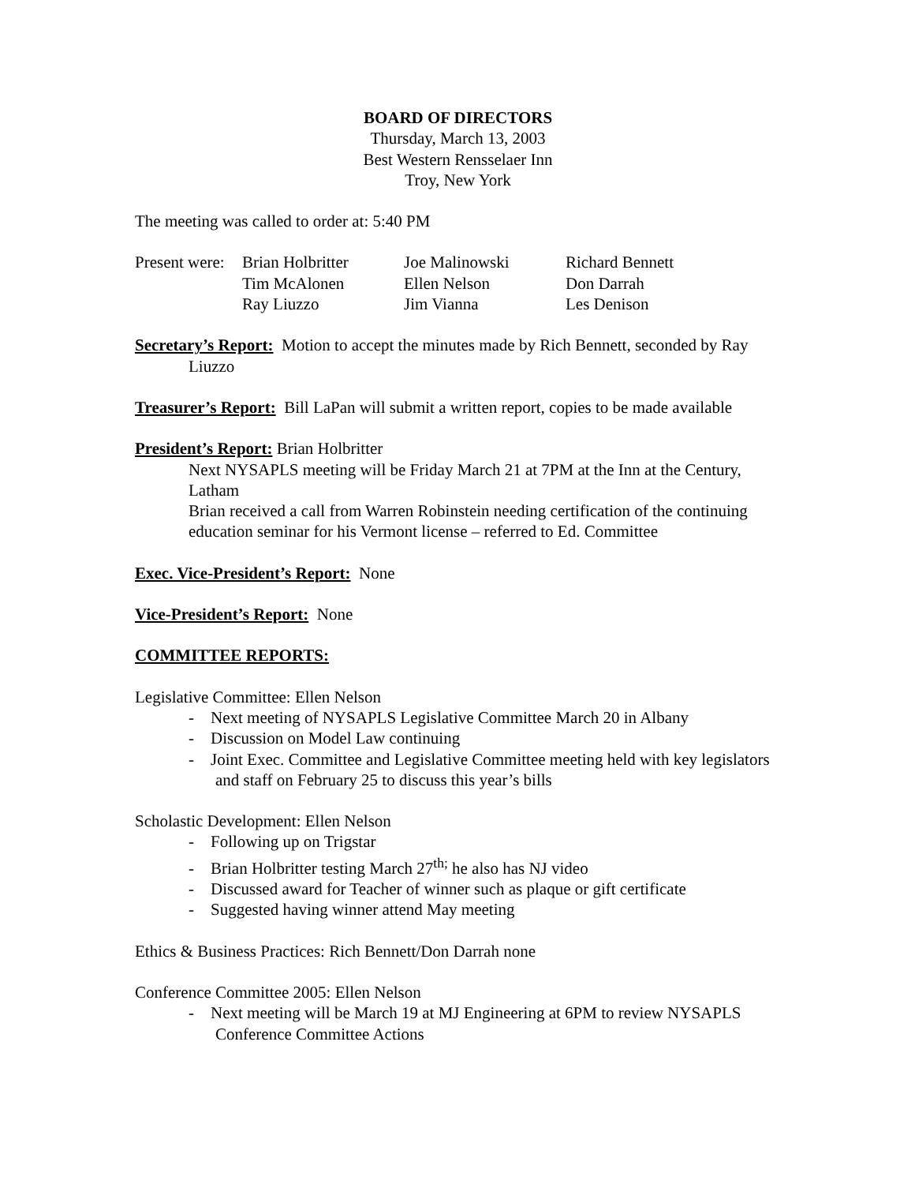BOARD OF DIRECTORS
Thursday, March 13, 2003
Best Western Rensselaer Inn
Troy, New York
The meeting was called to order at: 5:40 PM
| Present were: | Brian Holbritter | Joe Malinowski | Richard Bennett |
| | Tim McAlonen | Ellen Nelson | Don Darrah |
| | Ray Liuzzo | Jim Vianna | Les Denison |
Secretary’s Report: Motion to accept the minutes made by Rich Bennett, seconded by Ray Liuzzo
Treasurer’s Report: Bill LaPan will submit a written report, copies to be made available
President’s Report: Brian Holbritter
Next NYSAPLS meeting will be Friday March 21 at 7PM at the Inn at the Century, Latham
Brian received a call from Warren Robinstein needing certification of the continuing education seminar for his Vermont license – referred to Ed. Committee
Exec. Vice-President’s Report: None
Vice-President’s Report: None
COMMITTEE REPORTS:
Legislative Committee: Ellen Nelson
- Next meeting of NYSAPLS Legislative Committee March 20 in Albany
- Discussion on Model Law continuing
- Joint Exec. Committee and Legislative Committee meeting held with key legislators and staff on February 25 to discuss this year’s bills
Scholastic Development: Ellen Nelson
- Following up on Trigstar
- Brian Holbritter testing March 27<sup>th;</sup> he also has NJ video
- Discussed award for Teacher of winner such as plaque or gift certificate
- Suggested having winner attend May meeting
Ethics & Business Practices: Rich Bennett/Don Darrah none
Conference Committee 2005: Ellen Nelson
- Next meeting will be March 19 at MJ Engineering at 6PM to review NYSAPLS Conference Committee Actions